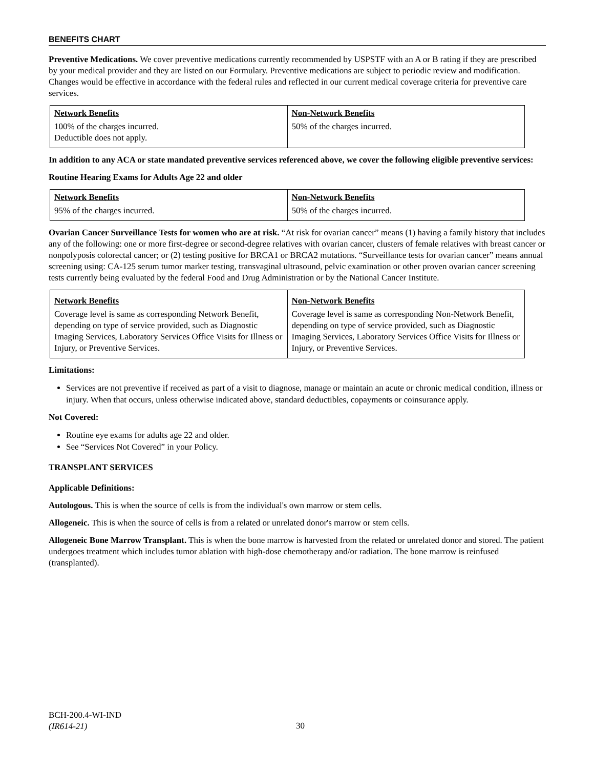BENEFITS CHART
Preventive Medications. We cover preventive medications currently recommended by USPSTF with an A or B rating if they are prescribed by your medical provider and they are listed on our Formulary. Preventive medications are subject to periodic review and modification. Changes would be effective in accordance with the federal rules and reflected in our current medical coverage criteria for preventive care services.
| Network Benefits 100% of the charges incurred. Deductible does not apply. | Non-Network Benefits 50% of the charges incurred. |
In addition to any ACA or state mandated preventive services referenced above, we cover the following eligible preventive services:
Routine Hearing Exams for Adults Age 22 and older
| Network Benefits 95% of the charges incurred. | Non-Network Benefits 50% of the charges incurred. |
Ovarian Cancer Surveillance Tests for women who are at risk. “At risk for ovarian cancer” means (1) having a family history that includes any of the following: one or more first-degree or second-degree relatives with ovarian cancer, clusters of female relatives with breast cancer or nonpolyposis colorectal cancer; or (2) testing positive for BRCA1 or BRCA2 mutations. “Surveillance tests for ovarian cancer” means annual screening using: CA-125 serum tumor marker testing, transvaginal ultrasound, pelvic examination or other proven ovarian cancer screening tests currently being evaluated by the federal Food and Drug Administration or by the National Cancer Institute.
| Network Benefits Coverage level is same as corresponding Network Benefit, depending on type of service provided, such as Diagnostic Imaging Services, Laboratory Services Office Visits for Illness or Injury, or Preventive Services. | Non-Network Benefits Coverage level is same as corresponding Non-Network Benefit, depending on type of service provided, such as Diagnostic Imaging Services, Laboratory Services Office Visits for Illness or Injury, or Preventive Services. |
Limitations:
Services are not preventive if received as part of a visit to diagnose, manage or maintain an acute or chronic medical condition, illness or injury. When that occurs, unless otherwise indicated above, standard deductibles, copayments or coinsurance apply.
Not Covered:
Routine eye exams for adults age 22 and older.
See “Services Not Covered” in your Policy.
TRANSPLANT SERVICES
Applicable Definitions:
Autologous. This is when the source of cells is from the individual's own marrow or stem cells.
Allogeneic. This is when the source of cells is from a related or unrelated donor's marrow or stem cells.
Allogeneic Bone Marrow Transplant. This is when the bone marrow is harvested from the related or unrelated donor and stored. The patient undergoes treatment which includes tumor ablation with high-dose chemotherapy and/or radiation. The bone marrow is reinfused (transplanted).
BCH-200.4-WI-IND
(IR614-21)
30